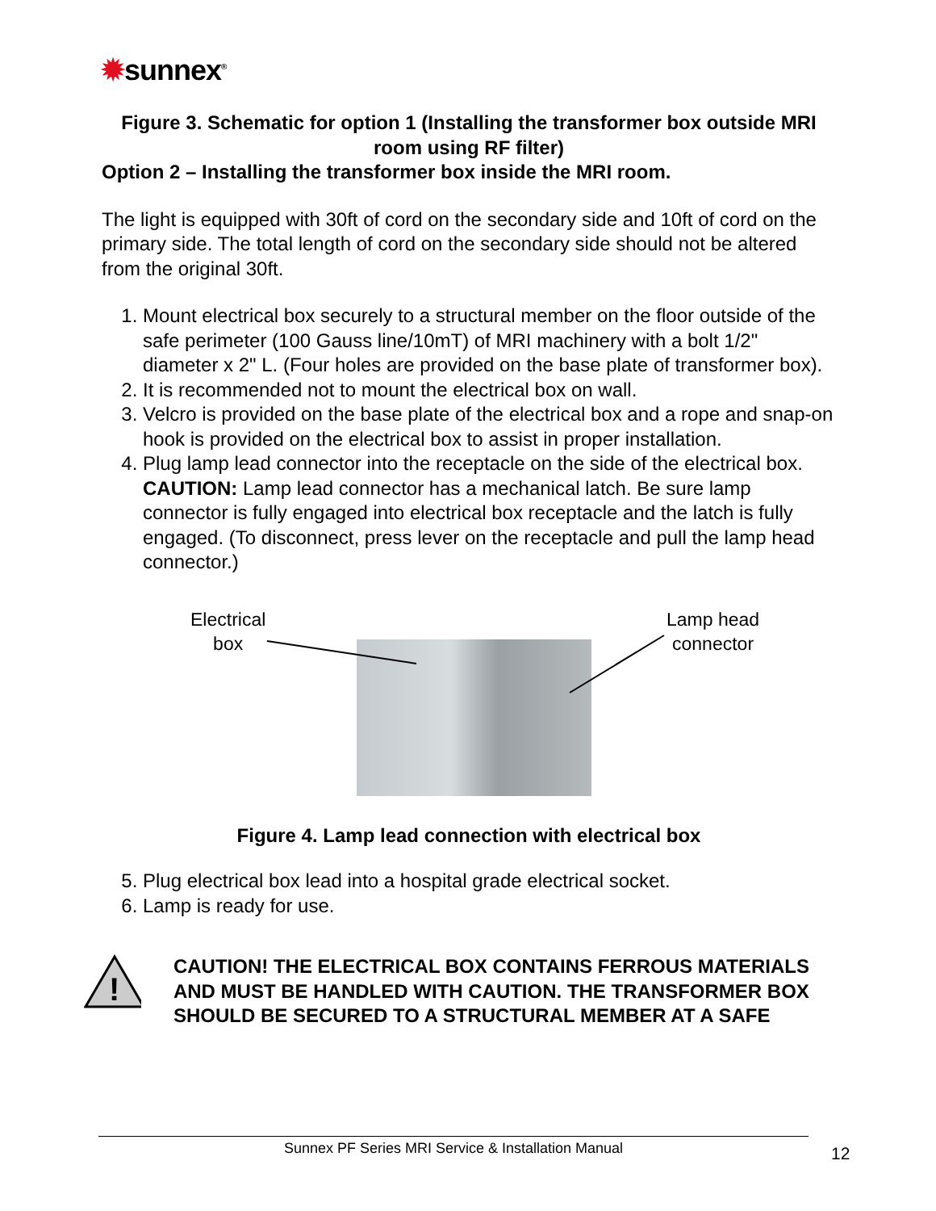✹sunnex<sup>®</sup>
Figure 3. Schematic for option 1 (Installing the transformer box outside MRI room using RF filter)
Option 2 – Installing the transformer box inside the MRI room.
The light is equipped with 30ft of cord on the secondary side and 10ft of cord on the primary side. The total length of cord on the secondary side should not be altered from the original 30ft.
1. Mount electrical box securely to a structural member on the floor outside of the safe perimeter (100 Gauss line/10mT) of MRI machinery with a bolt 1/2" diameter x 2" L. (Four holes are provided on the base plate of transformer box).
2. It is recommended not to mount the electrical box on wall.
3. Velcro is provided on the base plate of the electrical box and a rope and snap-on hook is provided on the electrical box to assist in proper installation.
4. Plug lamp lead connector into the receptacle on the side of the electrical box. CAUTION: Lamp lead connector has a mechanical latch. Be sure lamp connector is fully engaged into electrical box receptacle and the latch is fully engaged. (To disconnect, press lever on the receptacle and pull the lamp head connector.)
Electrical
box
Lamp head
connector
Figure 4. Lamp lead connection with electrical box
5. Plug electrical box lead into a hospital grade electrical socket.
6. Lamp is ready for use.
!
CAUTION! THE ELECTRICAL BOX CONTAINS FERROUS MATERIALS AND MUST BE HANDLED WITH CAUTION. THE TRANSFORMER BOX SHOULD BE SECURED TO A STRUCTURAL MEMBER AT A SAFE
Sunnex PF Series MRI Service & Installation Manual 12